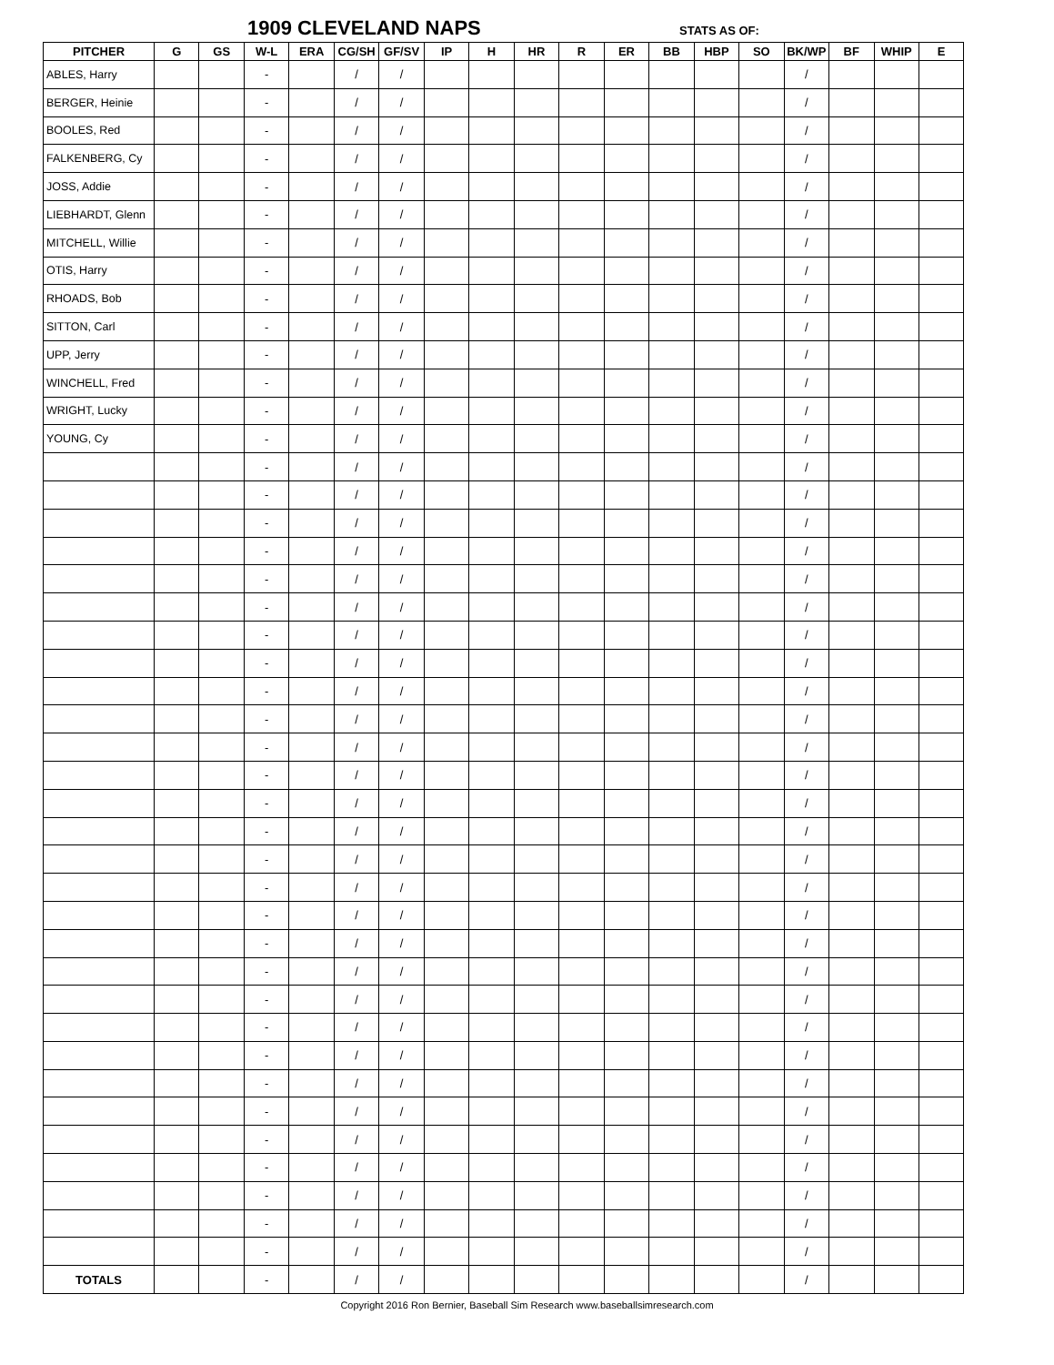1909 CLEVELAND NAPS STATS AS OF:
| PITCHER | G | GS | W-L | ERA | CG/SH | GF/SV | IP | H | HR | R | ER | BB | HBP | SO | BK/WP | BF | WHIP | E |
| --- | --- | --- | --- | --- | --- | --- | --- | --- | --- | --- | --- | --- | --- | --- | --- | --- | --- | --- |
| ABLES, Harry | | | - | | / | / | | | | | | | | | / | | | |
| BERGER, Heinie | | | - | | / | / | | | | | | | | | / | | | |
| BOOLES, Red | | | - | | / | / | | | | | | | | | / | | | |
| FALKENBERG, Cy | | | - | | / | / | | | | | | | | | / | | | |
| JOSS, Addie | | | - | | / | / | | | | | | | | | / | | | |
| LIEBHARDT, Glenn | | | - | | / | / | | | | | | | | | / | | | |
| MITCHELL, Willie | | | - | | / | / | | | | | | | | | / | | | |
| OTIS, Harry | | | - | | / | / | | | | | | | | | / | | | |
| RHOADS, Bob | | | - | | / | / | | | | | | | | | / | | | |
| SITTON, Carl | | | - | | / | / | | | | | | | | | / | | | |
| UPP, Jerry | | | - | | / | / | | | | | | | | | / | | | |
| WINCHELL, Fred | | | - | | / | / | | | | | | | | | / | | | |
| WRIGHT, Lucky | | | - | | / | / | | | | | | | | | / | | | |
| YOUNG, Cy | | | - | | / | / | | | | | | | | | / | | | |
| | | | - | | / | / | | | | | | | | | / | | | |
| | | | - | | / | / | | | | | | | | | / | | | |
| | | | - | | / | / | | | | | | | | | / | | | |
| | | | - | | / | / | | | | | | | | | / | | | |
| | | | - | | / | / | | | | | | | | | / | | | |
| | | | - | | / | / | | | | | | | | | / | | | |
| | | | - | | / | / | | | | | | | | | / | | | |
| | | | - | | / | / | | | | | | | | | / | | | |
| | | | - | | / | / | | | | | | | | | / | | | |
| | | | - | | / | / | | | | | | | | | / | | | |
| | | | - | | / | / | | | | | | | | | / | | | |
| | | | - | | / | / | | | | | | | | | / | | | |
| | | | - | | / | / | | | | | | | | | / | | | |
| | | | - | | / | / | | | | | | | | | / | | | |
| | | | - | | / | / | | | | | | | | | / | | | |
| | | | - | | / | / | | | | | | | | | / | | | |
| | | | - | | / | / | | | | | | | | | / | | | |
| | | | - | | / | / | | | | | | | | | / | | | |
| | | | - | | / | / | | | | | | | | | / | | | |
| | | | - | | / | / | | | | | | | | | / | | | |
| | | | - | | / | / | | | | | | | | | / | | | |
| | | | - | | / | / | | | | | | | | | / | | | |
| | | | - | | / | / | | | | | | | | | / | | | |
| | | | - | | / | / | | | | | | | | | / | | | |
| | | | - | | / | / | | | | | | | | | / | | | |
| | | | - | | / | / | | | | | | | | | / | | | |
| | | | - | | / | / | | | | | | | | | / | | | |
| | | | - | | / | / | | | | | | | | | / | | | |
| | | | - | | / | / | | | | | | | | | / | | | |
| TOTALS | | | - | | / | / | | | | | | | | | / | | | |
Copyright 2016 Ron Bernier, Baseball Sim Research www.baseballsimresearch.com